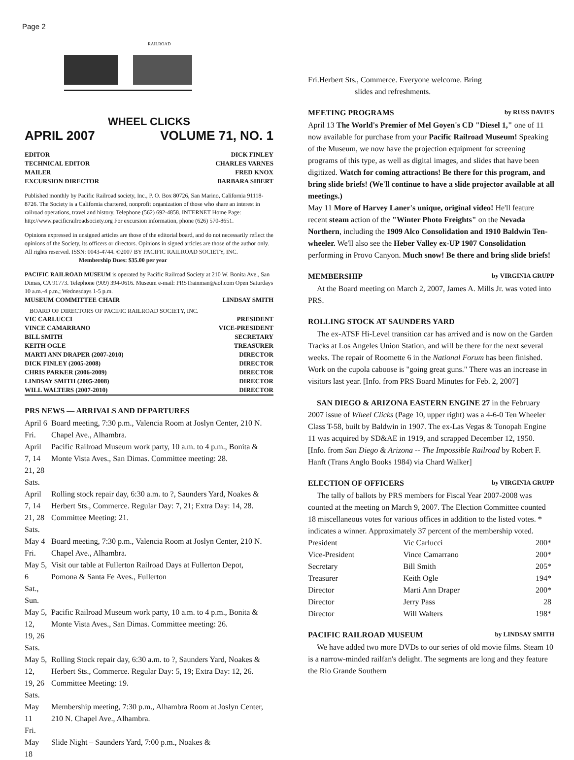Page 2
RAILROAD
WHEEL CLICKS
APRIL 2007 VOLUME 71, NO. 1
EDITOR DICK FINLEY
TECHNICAL EDITOR CHARLES VARNES
MAILER FRED KNOX
EXCURSION DIRECTOR BARBARA SIBERT
Published monthly by Pacific Railroad society, Inc., P. O. Box 80726, San Marino, California 91118-8726. The Society is a California chartered, nonprofit organization of those who share an interest in railroad operations, travel and history. Telephone (562) 692-4858. INTERNET Home Page: http://www.pacificrailroadsociety.org For excursion information, phone (626) 570-8651.
Opinions expressed in unsigned articles are those of the editorial board, and do not necessarily reflect the opinions of the Society, its officers or directors. Opinions in signed articles are those of the author only. All rights reserved. ISSN: 0043-4744. ©2007 BY PACIFIC RAILROAD SOCIETY, INC.
Membership Dues: $35.00 per year
PACIFIC RAILROAD MUSEUM is operated by Pacific Railroad Society at 210 W. Bonita Ave., San Dimas, CA 91773. Telephone (909) 394-0616. Museum e-mail: PRSTrainman@aol.com Open Saturdays 10 a.m.-4 p.m.; Wednesdays 1-5 p.m.
MUSEUM COMMITTEE CHAIR LINDSAY SMITH
BOARD OF DIRECTORS OF PACIFIC RAILROAD SOCIETY, INC.
VIC CARLUCCI PRESIDENT
VINCE CAMARRANO VICE-PRESIDENT
BILL SMITH SECRETARY
KEITH OGLE TREASURER
MARTI ANN DRAPER (2007-2010) DIRECTOR
DICK FINLEY (2005-2008) DIRECTOR
CHRIS PARKER (2006-2009) DIRECTOR
LINDSAY SMITH (2005-2008) DIRECTOR
WILL WALTERS (2007-2010) DIRECTOR
PRS NEWS — ARRIVALS AND DEPARTURES
| April 6 Fri. | Board meeting, 7:30 p.m., Valencia Room at Joslyn Center, 210 N. Chapel Ave., Alhambra. |
| April 7, 14 21, 28 Sats. | Pacific Railroad Museum work party, 10 a.m. to 4 p.m., Bonita & Monte Vista Aves., San Dimas. Committee meeting: 28. |
| April 7, 14 21, 28 Sats. | Rolling stock repair day, 6:30 a.m. to ?, Saunders Yard, Noakes & Herbert Sts., Commerce. Regular Day: 7, 21; Extra Day: 14, 28. Committee Meeting: 21. |
| May 4 Fri. | Board meeting, 7:30 p.m., Valencia Room at Joslyn Center, 210 N. Chapel Ave., Alhambra. |
| May 5, 6 Sat., Sun. | Visit our table at Fullerton Railroad Days at Fullerton Depot, Pomona & Santa Fe Aves., Fullerton |
| May 5, 12, 19, 26 Sats. | Pacific Railroad Museum work party, 10 a.m. to 4 p.m., Bonita & Monte Vista Aves., San Dimas. Committee meeting: 26. |
| May 5, 12, 19, 26 Sats. | Rolling Stock repair day, 6:30 a.m. to ?, Saunders Yard, Noakes & Herbert Sts., Commerce. Regular Day: 5, 19; Extra Day: 12, 26. Committee Meeting: 19. |
| May 11 Fri. | Membership meeting, 7:30 p.m., Alhambra Room at Joslyn Center, 210 N. Chapel Ave., Alhambra. |
| May 18 | Slide Night – Saunders Yard, 7:00 p.m., Noakes & |
Fri.Herbert Sts., Commerce. Everyone welcome. Bring
slides and refreshments.
MEETING PROGRAMS by RUSS DAVIES
April 13 The World's Premier of Mel Goyen's CD "Diesel 1," one of 11 now available for purchase from your Pacific Railroad Museum! Speaking of the Museum, we now have the projection equipment for screening programs of this type, as well as digital images, and slides that have been digitized. Watch for coming attractions! Be there for this program, and bring slide briefs! (We'll continue to have a slide projector available at all meetings.)
May 11 More of Harvey Laner's unique, original video! He'll feature recent steam action of the "Winter Photo Freights" on the Nevada Northern, including the 1909 Alco Consolidation and 1910 Baldwin Ten-wheeler. We'll also see the Heber Valley ex-UP 1907 Consolidation performing in Provo Canyon. Much snow! Be there and bring slide briefs!
MEMBERSHIP by VIRGINIA GRUPP
At the Board meeting on March 2, 2007, James A. Mills Jr. was voted into PRS.
ROLLING STOCK AT SAUNDERS YARD
The ex-ATSF Hi-Level transition car has arrived and is now on the Garden Tracks at Los Angeles Union Station, and will be there for the next several weeks. The repair of Roomette 6 in the National Forum has been finished. Work on the cupola caboose is "going great guns." There was an increase in visitors last year. [Info. from PRS Board Minutes for Feb. 2, 2007]
SAN DIEGO & ARIZONA EASTERN ENGINE 27 in the February 2007 issue of Wheel Clicks (Page 10, upper right) was a 4-6-0 Ten Wheeler Class T-58, built by Baldwin in 1907. The ex-Las Vegas & Tonopah Engine 11 was acquired by SD&AE in 1919, and scrapped December 12, 1950.
[Info. from San Diego & Arizona -- The Impossible Railroad by Robert F. Hanft (Trans Anglo Books 1984) via Chard Walker]
ELECTION OF OFFICERS by VIRGINIA GRUPP
The tally of ballots by PRS members for Fiscal Year 2007-2008 was counted at the meeting on March 9, 2007. The Election Committee counted 18 miscellaneous votes for various offices in addition to the listed votes. * indicates a winner. Approximately 37 percent of the membership voted.
| President | Vic Carlucci | 200* |
| Vice-President | Vince Camarrano | 200* |
| Secretary | Bill Smith | 205* |
| Treasurer | Keith Ogle | 194* |
| Director | Marti Ann Draper | 200* |
| Director | Jerry Pass | 28 |
| Director | Will Walters | 198* |
PACIFIC RAILROAD MUSEUM by LINDSAY SMITH
We have added two more DVDs to our series of old movie films. Steam 10 is a narrow-minded railfan's delight. The segments are long and they feature the Rio Grande Southern